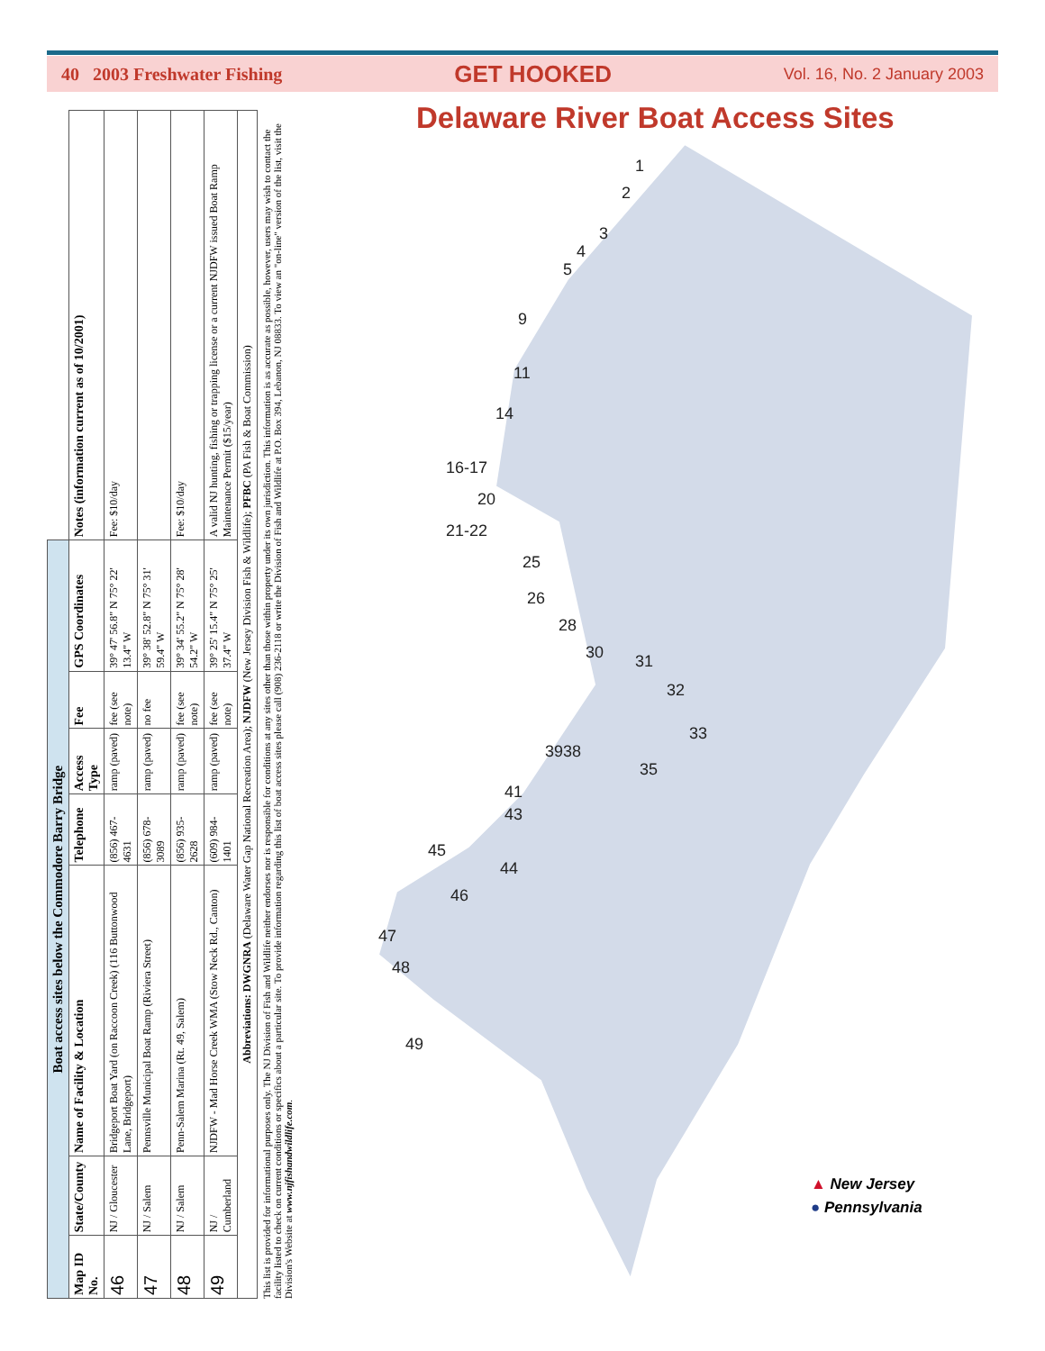40 2003 Freshwater Fishing GET HOOKED Vol. 16, No. 2 January 2003
| Boat access sites below the Commodore Barry Bridge | | | | | | | |
| Map ID No. | State/County | Name of Facility & Location | Telephone | Access Type | Fee | GPS Coordinates | Notes (information current as of 10/2001) |
| 46 | NJ / Gloucester | Bridgeport Boat Yard (on Raccoon Creek) (116 Buttonwood Lane, Bridgeport) | (856) 467-4631 | ramp (paved) | fee (see note) | 39° 47' 56.8" N 75° 22' 13.4" W | Fee: $10/day |
| 47 | NJ / Salem | Pennsville Municipal Boat Ramp (Riviera Street) | (856) 678-3089 | ramp (paved) | no fee | 39° 38' 52.8" N 75° 31' 59.4" W | |
| 48 | NJ / Salem | Penn-Salem Marina (Rt. 49, Salem) | (856) 935-2628 | ramp (paved) | fee (see note) | 39° 34' 55.2" N 75° 28' 54.2" W | Fee: $10/day |
| 49 | NJ / Cumberland | NJDFW - Mad Horse Creek WMA (Stow Neck Rd., Canton) | (609) 984-1401 | ramp (paved) | fee (see note) | 39° 25' 15.4" N 75° 25' 37.4" W | A valid NJ hunting, fishing or trapping license or a current NJDFW issued Boat Ramp Maintenance Permit ($15/year) |
| Abbreviations: DWGNRA (Delaware Water Gap National Recreation Area); NJDFW (New Jersey Division Fish & Wildlife); PFBC (PA Fish & Boat Commission) | | | | | | | |
This list is provided for informational purposes only. The NJ Division of Fish and Wildlife neither endorses nor is responsible for conditions at any sites other than those within property under its own jurisdiction. This information is as accurate as possible, however, users may wish to contact the facility listed to check on current conditions or specifics about a particular site. To provide information regarding this list of boat access sites please call (908) 236-2118 or write the Division of Fish and Wildlife at P.O. Box 394, Lebanon, NJ 08833. To view an "on-line" version of the list, visit the Division's Website at www.njfishandwildlife.com.
Delaware River Boat Access Sites
1
2
3
4
5
9
11
14
16-17
20
21-22
25
26
28
30
31
32
33
3938
35
41
43
45
44
46
47
48
49
▲ New Jersey
● Pennsylvania